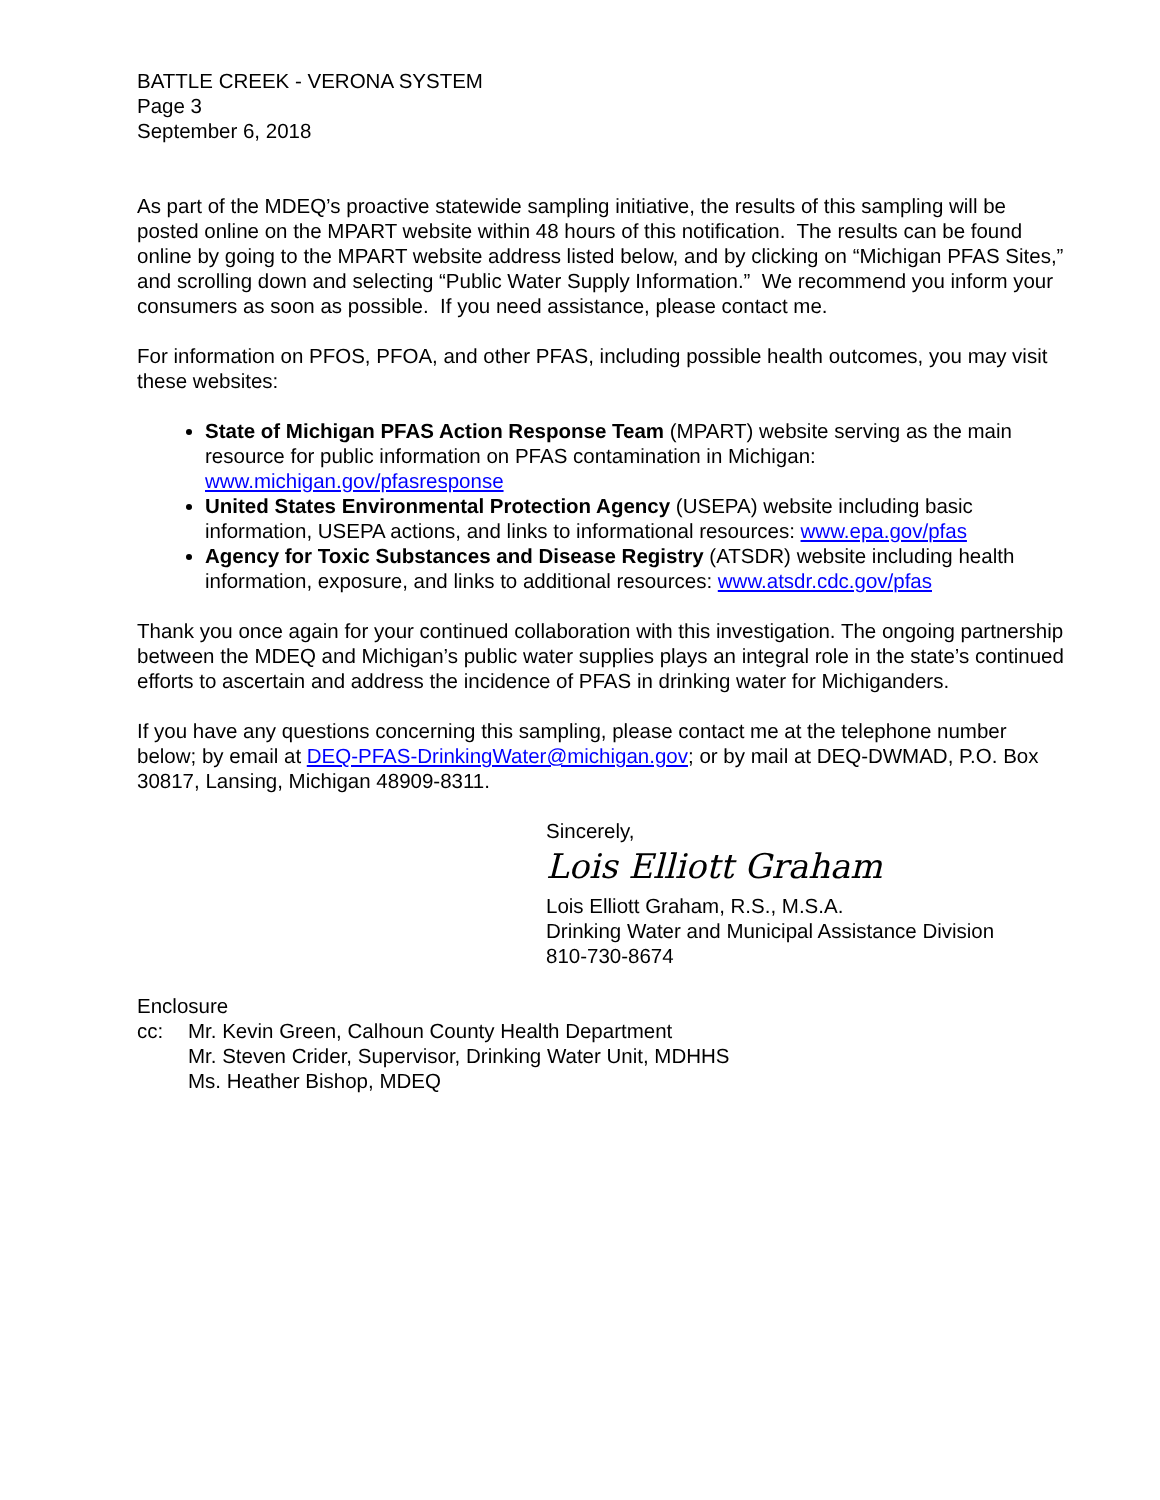BATTLE CREEK - VERONA SYSTEM
Page 3
September 6, 2018
As part of the MDEQ’s proactive statewide sampling initiative, the results of this sampling will be posted online on the MPART website within 48 hours of this notification. The results can be found online by going to the MPART website address listed below, and by clicking on “Michigan PFAS Sites,” and scrolling down and selecting “Public Water Supply Information.” We recommend you inform your consumers as soon as possible. If you need assistance, please contact me.
For information on PFOS, PFOA, and other PFAS, including possible health outcomes, you may visit these websites:
State of Michigan PFAS Action Response Team (MPART) website serving as the main resource for public information on PFAS contamination in Michigan: www.michigan.gov/pfasresponse
United States Environmental Protection Agency (USEPA) website including basic information, USEPA actions, and links to informational resources: www.epa.gov/pfas
Agency for Toxic Substances and Disease Registry (ATSDR) website including health information, exposure, and links to additional resources: www.atsdr.cdc.gov/pfas
Thank you once again for your continued collaboration with this investigation. The ongoing partnership between the MDEQ and Michigan’s public water supplies plays an integral role in the state’s continued efforts to ascertain and address the incidence of PFAS in drinking water for Michiganders.
If you have any questions concerning this sampling, please contact me at the telephone number below; by email at DEQ-PFAS-DrinkingWater@michigan.gov; or by mail at DEQ-DWMAD, P.O. Box 30817, Lansing, Michigan 48909-8311.
Sincerely,
Lois Elliott Graham
Lois Elliott Graham, R.S., M.S.A.
Drinking Water and Municipal Assistance Division
810-730-8674
Enclosure
cc: Mr. Kevin Green, Calhoun County Health Department
Mr. Steven Crider, Supervisor, Drinking Water Unit, MDHHS
Ms. Heather Bishop, MDEQ